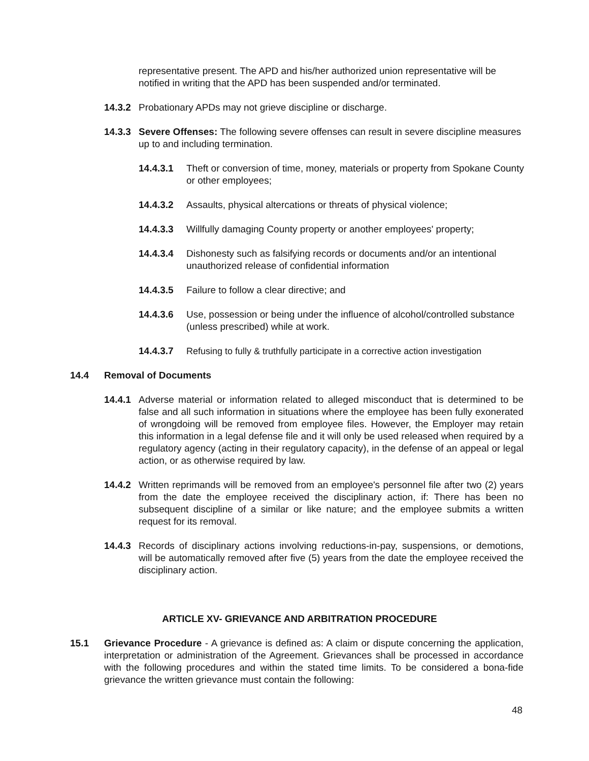representative present. The APD and his/her authorized union representative will be notified in writing that the APD has been suspended and/or terminated.
14.3.2 Probationary APDs may not grieve discipline or discharge.
14.3.3 Severe Offenses: The following severe offenses can result in severe discipline measures up to and including termination.
14.4.3.1 Theft or conversion of time, money, materials or property from Spokane County or other employees;
14.4.3.2 Assaults, physical altercations or threats of physical violence;
14.4.3.3 Willfully damaging County property or another employees' property;
14.4.3.4 Dishonesty such as falsifying records or documents and/or an intentional unauthorized release of confidential information
14.4.3.5 Failure to follow a clear directive; and
14.4.3.6 Use, possession or being under the influence of alcohol/controlled substance (unless prescribed) while at work.
14.4.3.7 Refusing to fully & truthfully participate in a corrective action investigation
14.4 Removal of Documents
14.4.1 Adverse material or information related to alleged misconduct that is determined to be false and all such information in situations where the employee has been fully exonerated of wrongdoing will be removed from employee files. However, the Employer may retain this information in a legal defense file and it will only be used released when required by a regulatory agency (acting in their regulatory capacity), in the defense of an appeal or legal action, or as otherwise required by law.
14.4.2 Written reprimands will be removed from an employee's personnel file after two (2) years from the date the employee received the disciplinary action, if: There has been no subsequent discipline of a similar or like nature; and the employee submits a written request for its removal.
14.4.3 Records of disciplinary actions involving reductions-in-pay, suspensions, or demotions, will be automatically removed after five (5) years from the date the employee received the disciplinary action.
ARTICLE XV- GRIEVANCE AND ARBITRATION PROCEDURE
15.1 Grievance Procedure - A grievance is defined as: A claim or dispute concerning the application, interpretation or administration of the Agreement. Grievances shall be processed in accordance with the following procedures and within the stated time limits. To be considered a bona-fide grievance the written grievance must contain the following:
48